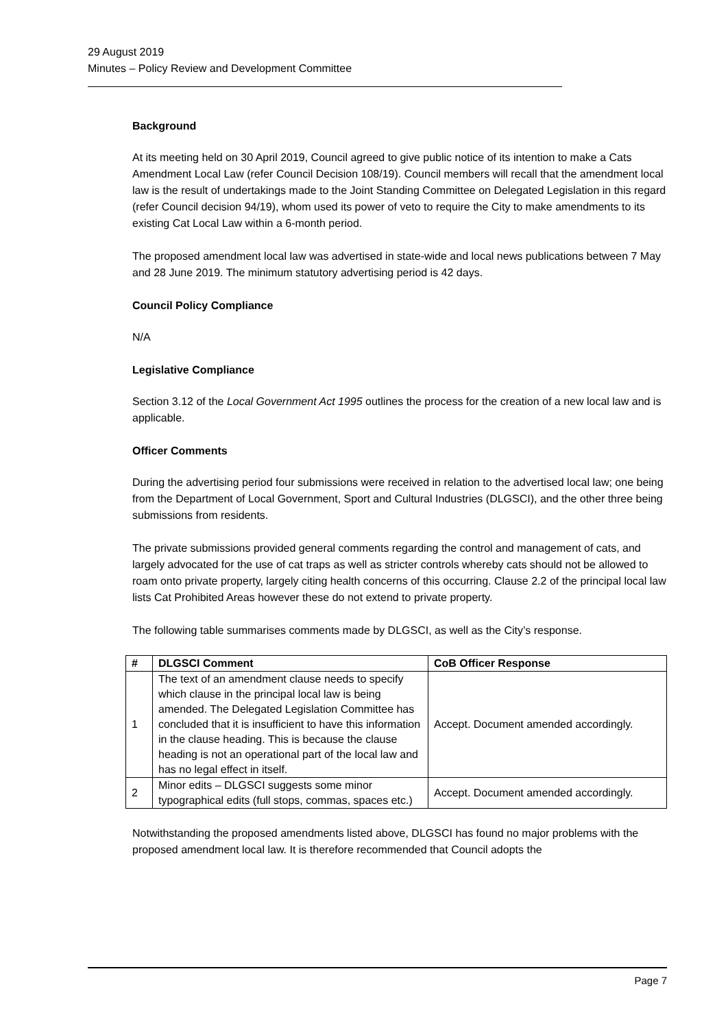29 August 2019
Minutes – Policy Review and Development Committee
Background
At its meeting held on 30 April 2019, Council agreed to give public notice of its intention to make a Cats Amendment Local Law (refer Council Decision 108/19). Council members will recall that the amendment local law is the result of undertakings made to the Joint Standing Committee on Delegated Legislation in this regard (refer Council decision 94/19), whom used its power of veto to require the City to make amendments to its existing Cat Local Law within a 6-month period.
The proposed amendment local law was advertised in state-wide and local news publications between 7 May and 28 June 2019. The minimum statutory advertising period is 42 days.
Council Policy Compliance
N/A
Legislative Compliance
Section 3.12 of the Local Government Act 1995 outlines the process for the creation of a new local law and is applicable.
Officer Comments
During the advertising period four submissions were received in relation to the advertised local law; one being from the Department of Local Government, Sport and Cultural Industries (DLGSCI), and the other three being submissions from residents.
The private submissions provided general comments regarding the control and management of cats, and largely advocated for the use of cat traps as well as stricter controls whereby cats should not be allowed to roam onto private property, largely citing health concerns of this occurring. Clause 2.2 of the principal local law lists Cat Prohibited Areas however these do not extend to private property.
The following table summarises comments made by DLGSCI, as well as the City’s response.
| # | DLGSCI Comment | CoB Officer Response |
| --- | --- | --- |
| 1 | The text of an amendment clause needs to specify which clause in the principal local law is being amended. The Delegated Legislation Committee has concluded that it is insufficient to have this information in the clause heading. This is because the clause heading is not an operational part of the local law and has no legal effect in itself. | Accept. Document amended accordingly. |
| 2 | Minor edits – DLGSCI suggests some minor typographical edits (full stops, commas, spaces etc.) | Accept. Document amended accordingly. |
Notwithstanding the proposed amendments listed above, DLGSCI has found no major problems with the proposed amendment local law. It is therefore recommended that Council adopts the
Page 7